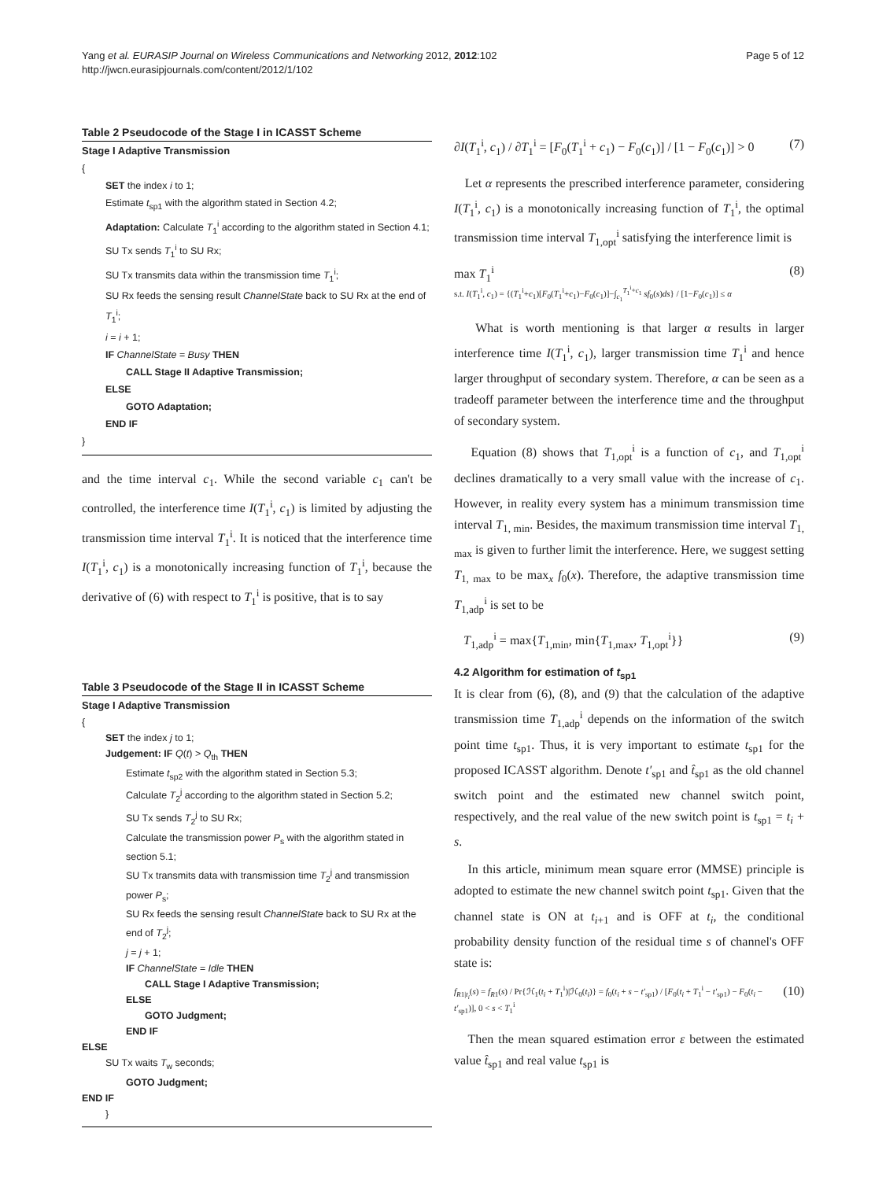Yang et al. EURASIP Journal on Wireless Communications and Networking 2012, 2012:102
http://jwcn.eurasipjournals.com/content/2012/1/102
Page 5 of 12
Table 2 Pseudocode of the Stage I in ICASST Scheme
Stage I Adaptive Transmission
{
SET the index i to 1;
Estimate t<sub>sp1</sub> with the algorithm stated in Section 4.2;
Adaptation: Calculate T<sub>1</sub><sup>i</sup> according to the algorithm stated in Section 4.1;
SU Tx sends T<sub>1</sub><sup>i</sup> to SU Rx;
SU Tx transmits data within the transmission time T<sub>1</sub><sup>i</sup>;
SU Rx feeds the sensing result ChannelState back to SU Rx at the end of T<sub>1</sub><sup>i</sup>;
i = i + 1;
IF ChannelState = Busy THEN
CALL Stage II Adaptive Transmission;
ELSE
GOTO Adaptation;
END IF
}
and the time interval c<sub>1</sub>. While the second variable c<sub>1</sub> can't be controlled, the interference time I(T<sub>1</sub><sup>i</sup>, c<sub>1</sub>) is limited by adjusting the transmission time interval T<sub>1</sub><sup>i</sup>. It is noticed that the interference time I(T<sub>1</sub><sup>i</sup>, c<sub>1</sub>) is a monotonically increasing function of T<sub>1</sub><sup>i</sup>, because the derivative of (6) with respect to T<sub>1</sub><sup>i</sup> is positive, that is to say
Table 3 Pseudocode of the Stage II in ICASST Scheme
Stage I Adaptive Transmission
{
SET the index j to 1;
Judgement: IF Q(t) > Q<sub>th</sub> THEN
Estimate t<sub>sp2</sub> with the algorithm stated in Section 5.3;
Calculate T<sub>2</sub><sup>j</sup> according to the algorithm stated in Section 5.2;
SU Tx sends T<sub>2</sub><sup>j</sup> to SU Rx;
Calculate the transmission power P<sub>s</sub> with the algorithm stated in section 5.1;
SU Tx transmits data with transmission time T<sub>2</sub><sup>j</sup> and transmission power P<sub>s</sub>;
SU Rx feeds the sensing result ChannelState back to SU Rx at the end of T<sub>2</sub><sup>j</sup>;
j = j + 1;
IF ChannelState = Idle THEN
CALL Stage I Adaptive Transmission;
ELSE
GOTO Judgment;
END IF
ELSE
SU Tx waits T<sub>w</sub> seconds;
GOTO Judgment;
END IF
}
∂I(T<sub>1</sub><sup>i</sup>, c<sub>1</sub>) / ∂T<sub>1</sub><sup>i</sup> = [F<sub>0</sub>(T<sub>1</sub><sup>i</sup> + c<sub>1</sub>) − F<sub>0</sub>(c<sub>1</sub>)] / [1 − F<sub>0</sub>(c<sub>1</sub>)] > 0 (7)
Let α represents the prescribed interference parameter, considering I(T<sub>1</sub><sup>i</sup>, c<sub>1</sub>) is a monotonically increasing function of T<sub>1</sub><sup>i</sup>, the optimal transmission time interval T<sub>1,opt</sub><sup>i</sup> satisfying the interference limit is
max T<sub>1</sub><sup>i</sup>
s.t. I(T<sub>1</sub><sup>i</sup>, c<sub>1</sub>) = {(T<sub>1</sub><sup>i</sup>+c<sub>1</sub>)[F<sub>0</sub>(T<sub>1</sub><sup>i</sup>+c<sub>1</sub>)−F<sub>0</sub>(c<sub>1</sub>)]−∫<sub>c<sub>1</sub></sub><sup>T<sub>1</sub><sup>i</sup>+c<sub>1</sub></sup> sf<sub>0</sub>(s)ds} / [1−F<sub>0</sub>(c<sub>1</sub>)] ≤ α (8)
What is worth mentioning is that larger α results in larger interference time I(T<sub>1</sub><sup>i</sup>, c<sub>1</sub>), larger transmission time T<sub>1</sub><sup>i</sup> and hence larger throughput of secondary system. Therefore, α can be seen as a tradeoff parameter between the interference time and the throughput of secondary system.
Equation (8) shows that T<sub>1,opt</sub><sup>i</sup> is a function of c<sub>1</sub>, and T<sub>1,opt</sub><sup>i</sup> declines dramatically to a very small value with the increase of c<sub>1</sub>. However, in reality every system has a minimum transmission time interval T<sub>1, min</sub>. Besides, the maximum transmission time interval T<sub>1, max</sub> is given to further limit the interference. Here, we suggest setting T<sub>1, max</sub> to be max<sub>x</sub> f<sub>0</sub>(x). Therefore, the adaptive transmission time T<sub>1,adp</sub><sup>i</sup> is set to be
T<sub>1,adp</sub><sup>i</sup> = max{T<sub>1,min</sub>, min{T<sub>1,max</sub>, T<sub>1,opt</sub><sup>i</sup>}} (9)
4.2 Algorithm for estimation of t<sub>sp1</sub>
It is clear from (6), (8), and (9) that the calculation of the adaptive transmission time T<sub>1,adp</sub><sup>i</sup> depends on the information of the switch point time t<sub>sp1</sub>. Thus, it is very important to estimate t<sub>sp1</sub> for the proposed ICASST algorithm. Denote t′<sub>sp1</sub> and t̂<sub>sp1</sub> as the old channel switch point and the estimated new channel switch point, respectively, and the real value of the new switch point is t<sub>sp1</sub> = t<sub>i</sub> + s.
In this article, minimum mean square error (MMSE) principle is adopted to estimate the new channel switch point t<sub>sp1</sub>. Given that the channel state is ON at t<sub>i+1</sub> and is OFF at t<sub>i</sub>, the conditional probability density function of the residual time s of channel's OFF state is:
f<sub>R1|t<sub>i</sub></sub>(s) = f<sub>R1</sub>(s) / Pr{ℋ<sub>1</sub>(t<sub>i</sub> + T<sub>1</sub><sup>i</sup>)|ℋ<sub>0</sub>(t<sub>i</sub>)} = f<sub>0</sub>(t<sub>i</sub> + s − t′<sub>sp1</sub>) / [F<sub>0</sub>(t<sub>i</sub> + T<sub>1</sub><sup>i</sup> − t′<sub>sp1</sub>) − F<sub>0</sub>(t<sub>i</sub> − t′<sub>sp1</sub>)], 0 < s < T<sub>1</sub><sup>i</sup> (10)
Then the mean squared estimation error ε between the estimated value t̂<sub>sp1</sub> and real value t<sub>sp1</sub> is